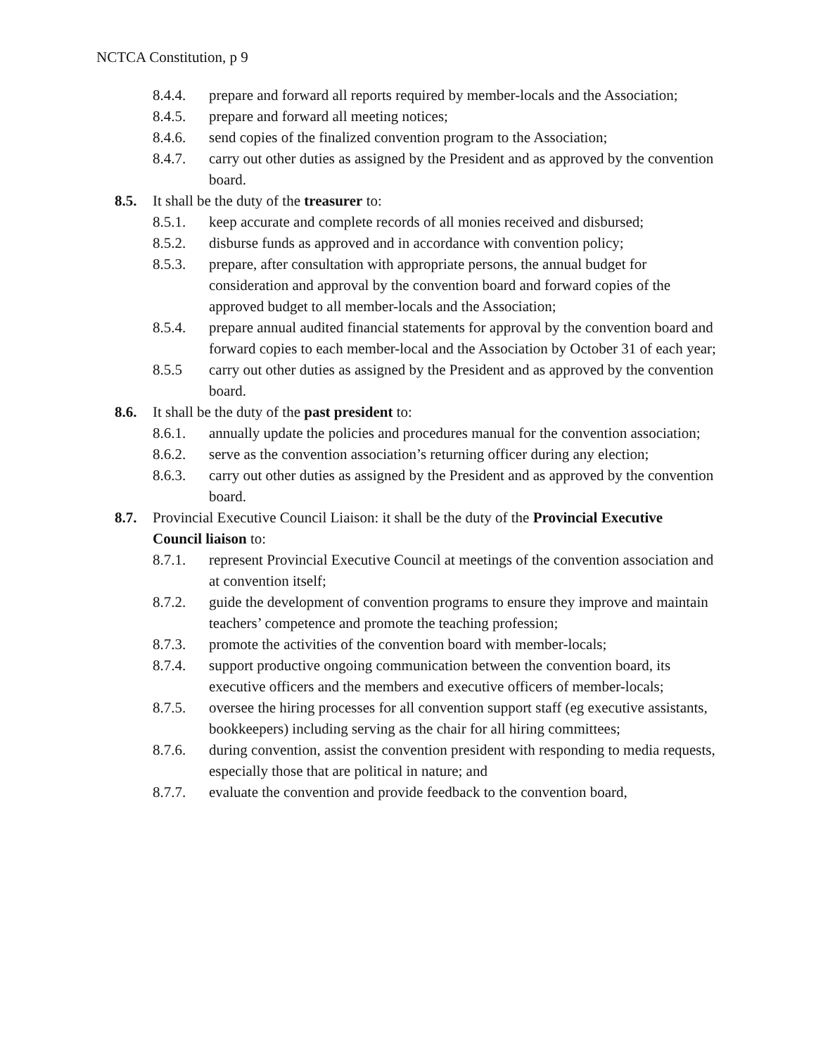NCTCA Constitution, p 9
8.4.4. prepare and forward all reports required by member-locals and the Association;
8.4.5. prepare and forward all meeting notices;
8.4.6. send copies of the finalized convention program to the Association;
8.4.7. carry out other duties as assigned by the President and as approved by the convention board.
8.5. It shall be the duty of the treasurer to:
8.5.1. keep accurate and complete records of all monies received and disbursed;
8.5.2. disburse funds as approved and in accordance with convention policy;
8.5.3. prepare, after consultation with appropriate persons, the annual budget for consideration and approval by the convention board and forward copies of the approved budget to all member-locals and the Association;
8.5.4. prepare annual audited financial statements for approval by the convention board and forward copies to each member-local and the Association by October 31 of each year;
8.5.5 carry out other duties as assigned by the President and as approved by the convention board.
8.6. It shall be the duty of the past president to:
8.6.1. annually update the policies and procedures manual for the convention association;
8.6.2. serve as the convention association’s returning officer during any election;
8.6.3. carry out other duties as assigned by the President and as approved by the convention board.
8.7. Provincial Executive Council Liaison: it shall be the duty of the Provincial Executive Council liaison to:
8.7.1. represent Provincial Executive Council at meetings of the convention association and at convention itself;
8.7.2. guide the development of convention programs to ensure they improve and maintain teachers’ competence and promote the teaching profession;
8.7.3. promote the activities of the convention board with member-locals;
8.7.4. support productive ongoing communication between the convention board, its executive officers and the members and executive officers of member-locals;
8.7.5. oversee the hiring processes for all convention support staff (eg executive assistants, bookkeepers) including serving as the chair for all hiring committees;
8.7.6. during convention, assist the convention president with responding to media requests, especially those that are political in nature; and
8.7.7. evaluate the convention and provide feedback to the convention board,